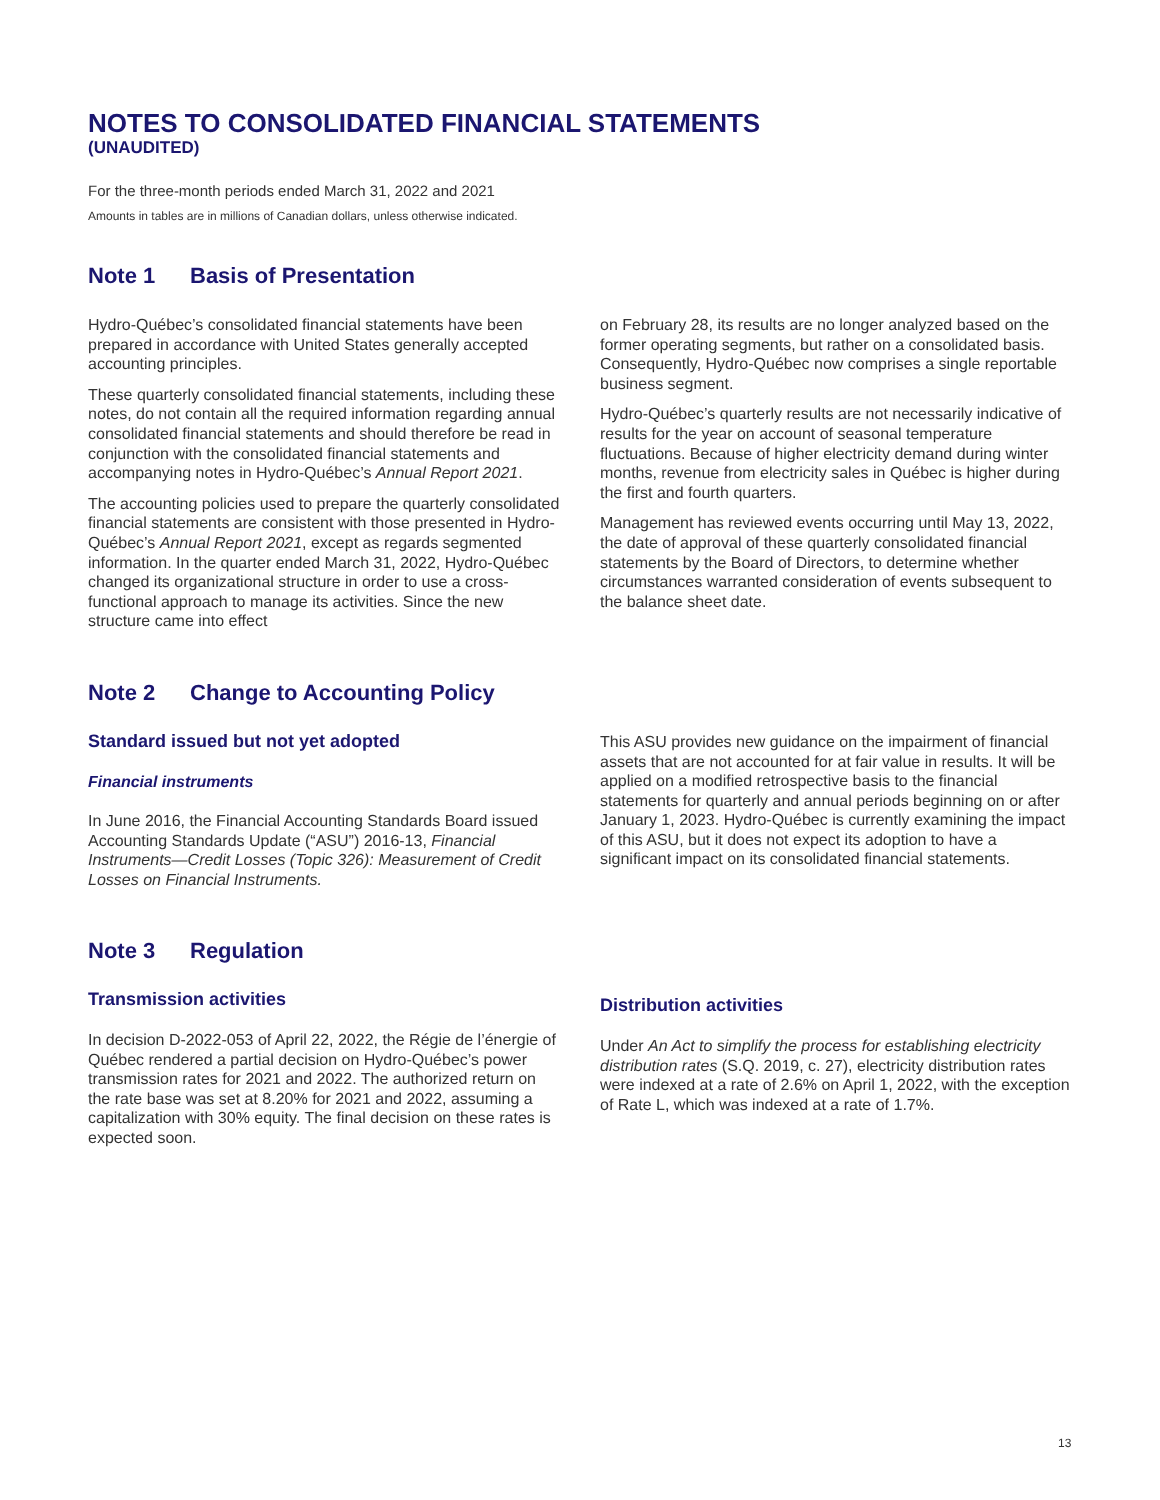NOTES TO CONSOLIDATED FINANCIAL STATEMENTS
(UNAUDITED)
For the three-month periods ended March 31, 2022 and 2021
Amounts in tables are in millions of Canadian dollars, unless otherwise indicated.
Note 1 Basis of Presentation
Hydro-Québec’s consolidated financial statements have been prepared in accordance with United States generally accepted accounting principles.
These quarterly consolidated financial statements, including these notes, do not contain all the required information regarding annual consolidated financial statements and should therefore be read in conjunction with the consolidated financial statements and accompanying notes in Hydro-Québec’s Annual Report 2021.
The accounting policies used to prepare the quarterly consolidated financial statements are consistent with those presented in Hydro-Québec’s Annual Report 2021, except as regards segmented information. In the quarter ended March 31, 2022, Hydro-Québec changed its organizational structure in order to use a cross-functional approach to manage its activities. Since the new structure came into effect
on February 28, its results are no longer analyzed based on the former operating segments, but rather on a consolidated basis. Consequently, Hydro-Québec now comprises a single reportable business segment.
Hydro-Québec’s quarterly results are not necessarily indicative of results for the year on account of seasonal temperature fluctuations. Because of higher electricity demand during winter months, revenue from electricity sales in Québec is higher during the first and fourth quarters.
Management has reviewed events occurring until May 13, 2022, the date of approval of these quarterly consolidated financial statements by the Board of Directors, to determine whether circumstances warranted consideration of events subsequent to the balance sheet date.
Note 2 Change to Accounting Policy
Standard issued but not yet adopted
Financial instruments
In June 2016, the Financial Accounting Standards Board issued Accounting Standards Update (“ASU”) 2016-13, Financial Instruments—Credit Losses (Topic 326): Measurement of Credit Losses on Financial Instruments.
This ASU provides new guidance on the impairment of financial assets that are not accounted for at fair value in results. It will be applied on a modified retrospective basis to the financial statements for quarterly and annual periods beginning on or after January 1, 2023. Hydro-Québec is currently examining the impact of this ASU, but it does not expect its adoption to have a significant impact on its consolidated financial statements.
Note 3 Regulation
Transmission activities
In decision D-2022-053 of April 22, 2022, the Régie de l’énergie of Québec rendered a partial decision on Hydro-Québec’s power transmission rates for 2021 and 2022. The authorized return on the rate base was set at 8.20% for 2021 and 2022, assuming a capitalization with 30% equity. The final decision on these rates is expected soon.
Distribution activities
Under An Act to simplify the process for establishing electricity distribution rates (S.Q. 2019, c. 27), electricity distribution rates were indexed at a rate of 2.6% on April 1, 2022, with the exception of Rate L, which was indexed at a rate of 1.7%.
13